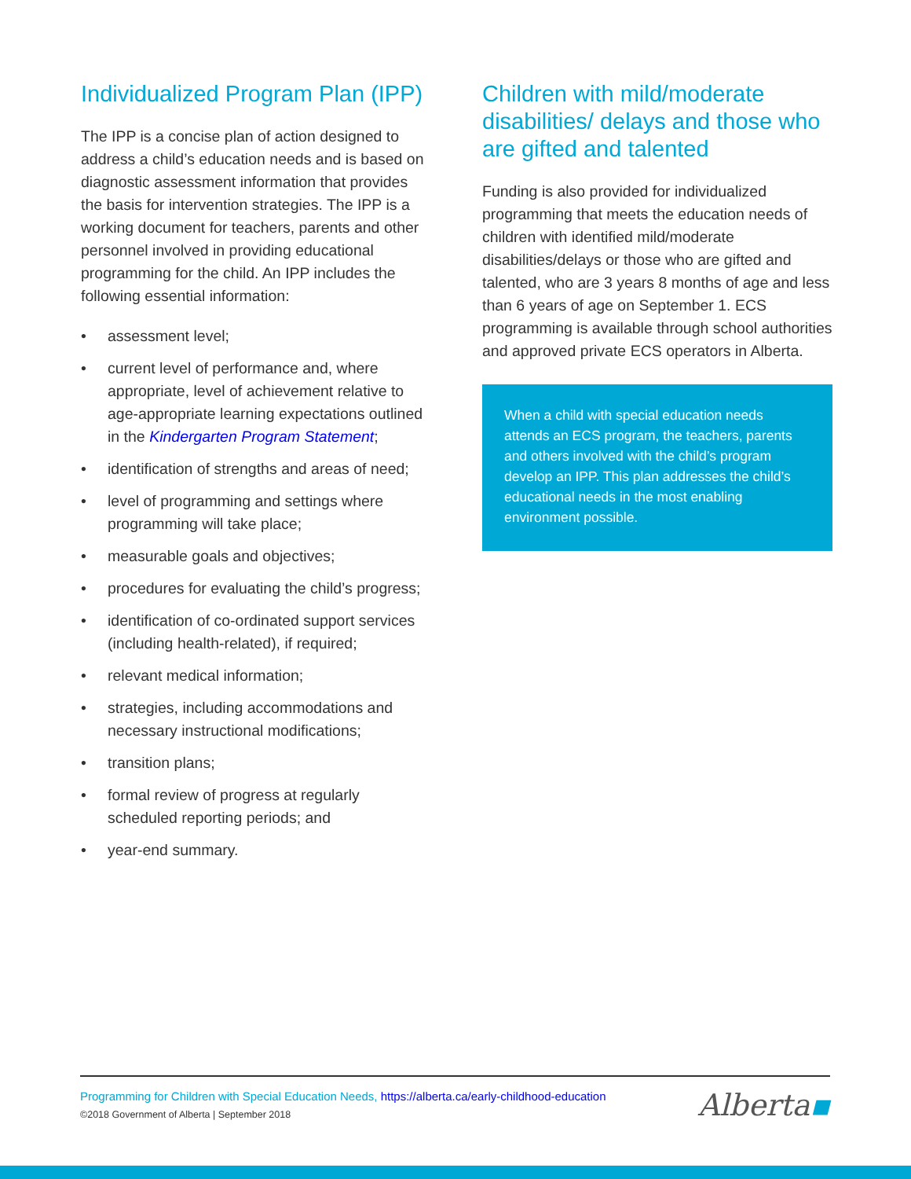Individualized Program Plan (IPP)
The IPP is a concise plan of action designed to address a child’s education needs and is based on diagnostic assessment information that provides the basis for intervention strategies. The IPP is a working document for teachers, parents and other personnel involved in providing educational programming for the child. An IPP includes the following essential information:
• assessment level;
• current level of performance and, where appropriate, level of achievement relative to age-appropriate learning expectations outlined in the Kindergarten Program Statement;
• identification of strengths and areas of need;
• level of programming and settings where programming will take place;
• measurable goals and objectives;
• procedures for evaluating the child’s progress;
• identification of co-ordinated support services (including health-related), if required;
• relevant medical information;
• strategies, including accommodations and necessary instructional modifications;
• transition plans;
• formal review of progress at regularly scheduled reporting periods; and
• year-end summary.
Children with mild/moderate disabilities/ delays and those who are gifted and talented
Funding is also provided for individualized programming that meets the education needs of children with identified mild/moderate disabilities/delays or those who are gifted and talented, who are 3 years 8 months of age and less than 6 years of age on September 1. ECS programming is available through school authorities and approved private ECS operators in Alberta.
When a child with special education needs attends an ECS program, the teachers, parents and others involved with the child’s program develop an IPP. This plan addresses the child’s educational needs in the most enabling environment possible.
Programming for Children with Special Education Needs, https://alberta.ca/early-childhood-education
©2018 Government of Alberta | September 2018
Alberta▪